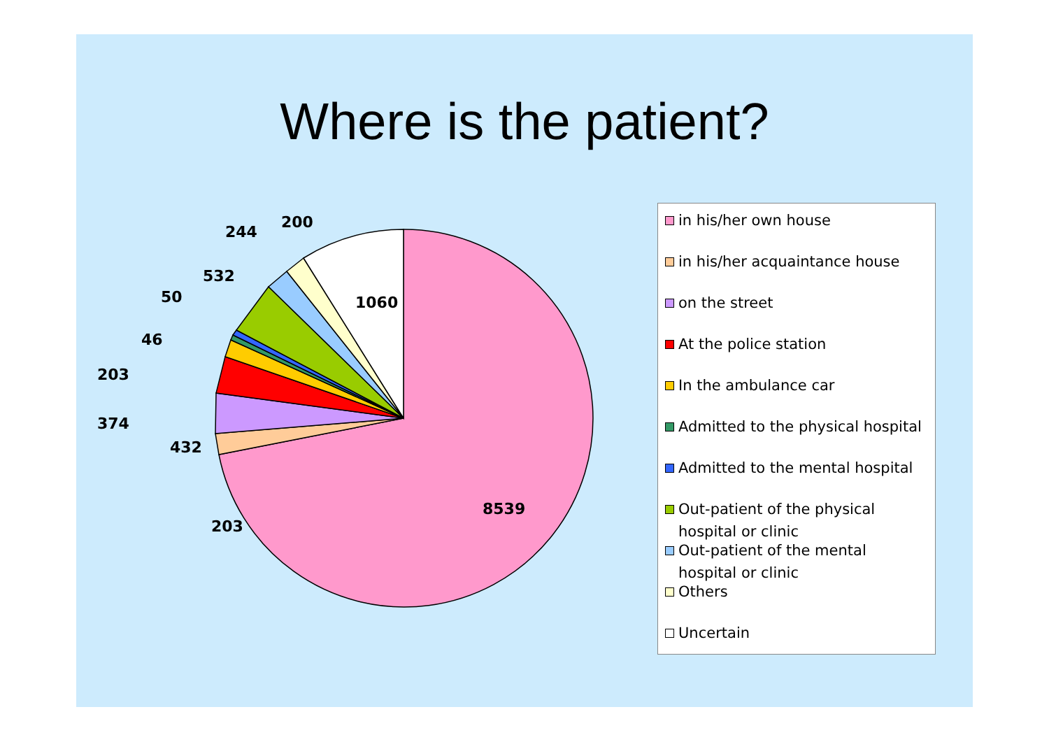Where is the patient?
1060
8539
200
244
532
50
46
203
374
432
203
in his/her own house
in his/her acquaintance house
on the street
At the police station
In the ambulance car
Admitted to the physical hospital
Admitted to the mental hospital
Out-patient of the physical hospital or clinic
Out-patient of the mental hospital or clinic
Others
Uncertain